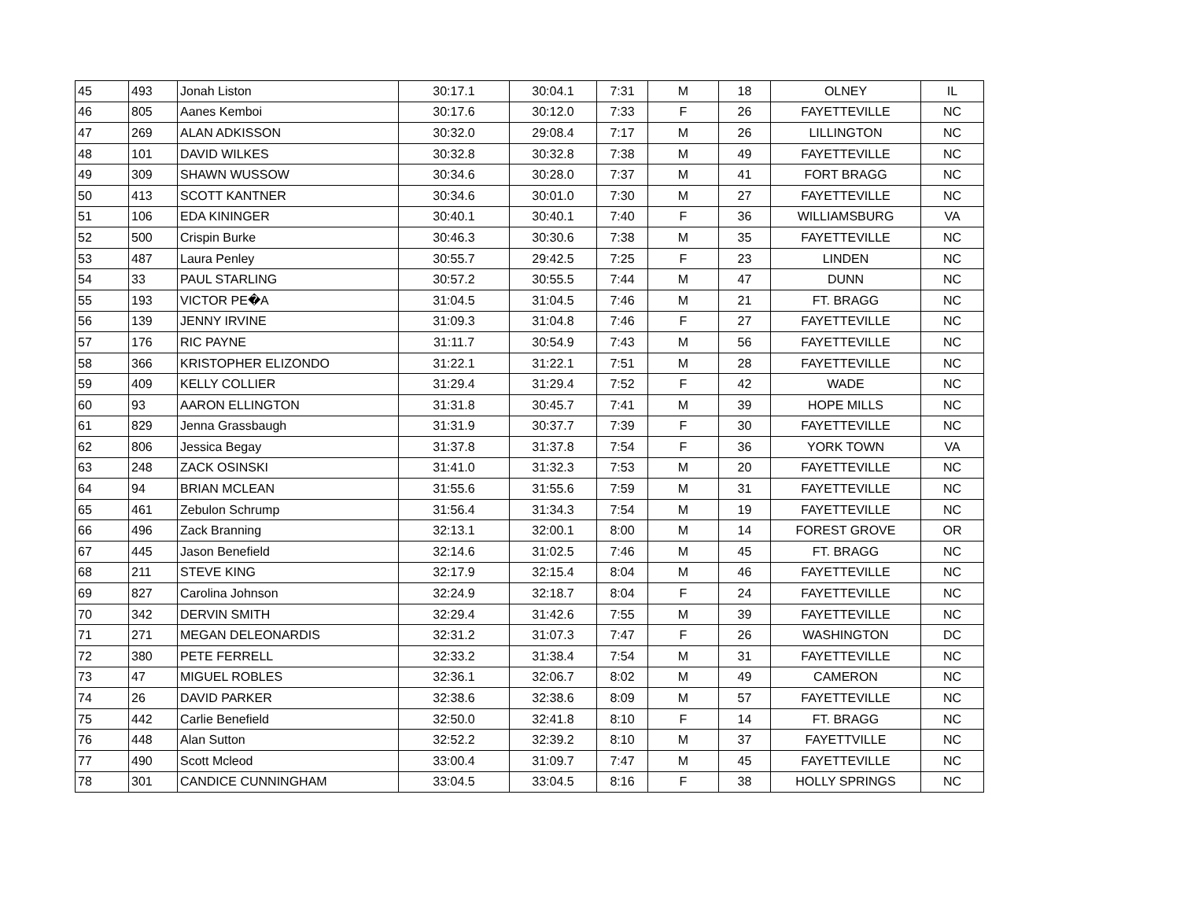| 45 | 493 | Jonah Liston | 30:17.1 | 30:04.1 | 7:31 | M | 18 | OLNEY | IL |
| 46 | 805 | Aanes Kemboi | 30:17.6 | 30:12.0 | 7:33 | F | 26 | FAYETTEVILLE | NC |
| 47 | 269 | ALAN ADKISSON | 30:32.0 | 29:08.4 | 7:17 | M | 26 | LILLINGTON | NC |
| 48 | 101 | DAVID WILKES | 30:32.8 | 30:32.8 | 7:38 | M | 49 | FAYETTEVILLE | NC |
| 49 | 309 | SHAWN WUSSOW | 30:34.6 | 30:28.0 | 7:37 | M | 41 | FORT BRAGG | NC |
| 50 | 413 | SCOTT KANTNER | 30:34.6 | 30:01.0 | 7:30 | M | 27 | FAYETTEVILLE | NC |
| 51 | 106 | EDA KININGER | 30:40.1 | 30:40.1 | 7:40 | F | 36 | WILLIAMSBURG | VA |
| 52 | 500 | Crispin Burke | 30:46.3 | 30:30.6 | 7:38 | M | 35 | FAYETTEVILLE | NC |
| 53 | 487 | Laura Penley | 30:55.7 | 29:42.5 | 7:25 | F | 23 | LINDEN | NC |
| 54 | 33 | PAUL STARLING | 30:57.2 | 30:55.5 | 7:44 | M | 47 | DUNN | NC |
| 55 | 193 | VICTOR PE�A | 31:04.5 | 31:04.5 | 7:46 | M | 21 | FT. BRAGG | NC |
| 56 | 139 | JENNY IRVINE | 31:09.3 | 31:04.8 | 7:46 | F | 27 | FAYETTEVILLE | NC |
| 57 | 176 | RIC PAYNE | 31:11.7 | 30:54.9 | 7:43 | M | 56 | FAYETTEVILLE | NC |
| 58 | 366 | KRISTOPHER ELIZONDO | 31:22.1 | 31:22.1 | 7:51 | M | 28 | FAYETTEVILLE | NC |
| 59 | 409 | KELLY COLLIER | 31:29.4 | 31:29.4 | 7:52 | F | 42 | WADE | NC |
| 60 | 93 | AARON ELLINGTON | 31:31.8 | 30:45.7 | 7:41 | M | 39 | HOPE MILLS | NC |
| 61 | 829 | Jenna Grassbaugh | 31:31.9 | 30:37.7 | 7:39 | F | 30 | FAYETTEVILLE | NC |
| 62 | 806 | Jessica Begay | 31:37.8 | 31:37.8 | 7:54 | F | 36 | YORK TOWN | VA |
| 63 | 248 | ZACK OSINSKI | 31:41.0 | 31:32.3 | 7:53 | M | 20 | FAYETTEVILLE | NC |
| 64 | 94 | BRIAN MCLEAN | 31:55.6 | 31:55.6 | 7:59 | M | 31 | FAYETTEVILLE | NC |
| 65 | 461 | Zebulon Schrump | 31:56.4 | 31:34.3 | 7:54 | M | 19 | FAYETTEVILLE | NC |
| 66 | 496 | Zack Branning | 32:13.1 | 32:00.1 | 8:00 | M | 14 | FOREST GROVE | OR |
| 67 | 445 | Jason Benefield | 32:14.6 | 31:02.5 | 7:46 | M | 45 | FT. BRAGG | NC |
| 68 | 211 | STEVE KING | 32:17.9 | 32:15.4 | 8:04 | M | 46 | FAYETTEVILLE | NC |
| 69 | 827 | Carolina Johnson | 32:24.9 | 32:18.7 | 8:04 | F | 24 | FAYETTEVILLE | NC |
| 70 | 342 | DERVIN SMITH | 32:29.4 | 31:42.6 | 7:55 | M | 39 | FAYETTEVILLE | NC |
| 71 | 271 | MEGAN DELEONARDIS | 32:31.2 | 31:07.3 | 7:47 | F | 26 | WASHINGTON | DC |
| 72 | 380 | PETE FERRELL | 32:33.2 | 31:38.4 | 7:54 | M | 31 | FAYETTEVILLE | NC |
| 73 | 47 | MIGUEL ROBLES | 32:36.1 | 32:06.7 | 8:02 | M | 49 | CAMERON | NC |
| 74 | 26 | DAVID PARKER | 32:38.6 | 32:38.6 | 8:09 | M | 57 | FAYETTEVILLE | NC |
| 75 | 442 | Carlie Benefield | 32:50.0 | 32:41.8 | 8:10 | F | 14 | FT. BRAGG | NC |
| 76 | 448 | Alan Sutton | 32:52.2 | 32:39.2 | 8:10 | M | 37 | FAYETTVILLE | NC |
| 77 | 490 | Scott Mcleod | 33:00.4 | 31:09.7 | 7:47 | M | 45 | FAYETTEVILLE | NC |
| 78 | 301 | CANDICE CUNNINGHAM | 33:04.5 | 33:04.5 | 8:16 | F | 38 | HOLLY SPRINGS | NC |